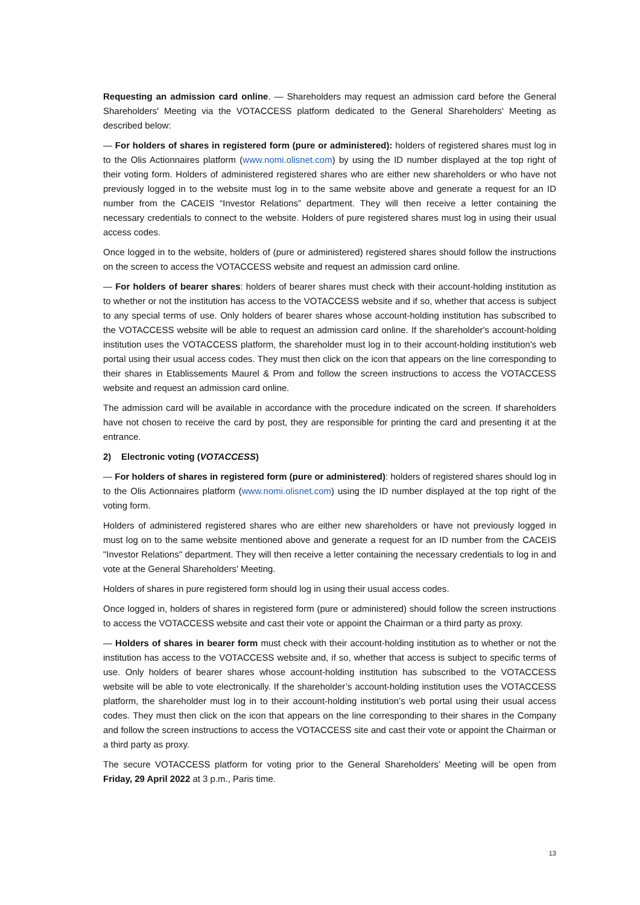Requesting an admission card online. — Shareholders may request an admission card before the General Shareholders' Meeting via the VOTACCESS platform dedicated to the General Shareholders' Meeting as described below:
— For holders of shares in registered form (pure or administered): holders of registered shares must log in to the Olis Actionnaires platform (www.nomi.olisnet.com) by using the ID number displayed at the top right of their voting form. Holders of administered registered shares who are either new shareholders or who have not previously logged in to the website must log in to the same website above and generate a request for an ID number from the CACEIS “Investor Relations” department. They will then receive a letter containing the necessary credentials to connect to the website. Holders of pure registered shares must log in using their usual access codes.
Once logged in to the website, holders of (pure or administered) registered shares should follow the instructions on the screen to access the VOTACCESS website and request an admission card online.
— For holders of bearer shares: holders of bearer shares must check with their account-holding institution as to whether or not the institution has access to the VOTACCESS website and if so, whether that access is subject to any special terms of use. Only holders of bearer shares whose account-holding institution has subscribed to the VOTACCESS website will be able to request an admission card online. If the shareholder's account-holding institution uses the VOTACCESS platform, the shareholder must log in to their account-holding institution's web portal using their usual access codes. They must then click on the icon that appears on the line corresponding to their shares in Etablissements Maurel & Prom and follow the screen instructions to access the VOTACCESS website and request an admission card online.
The admission card will be available in accordance with the procedure indicated on the screen. If shareholders have not chosen to receive the card by post, they are responsible for printing the card and presenting it at the entrance.
2) Electronic voting (VOTACCESS)
— For holders of shares in registered form (pure or administered): holders of registered shares should log in to the Olis Actionnaires platform (www.nomi.olisnet.com) using the ID number displayed at the top right of the voting form.
Holders of administered registered shares who are either new shareholders or have not previously logged in must log on to the same website mentioned above and generate a request for an ID number from the CACEIS "Investor Relations" department. They will then receive a letter containing the necessary credentials to log in and vote at the General Shareholders' Meeting.
Holders of shares in pure registered form should log in using their usual access codes.
Once logged in, holders of shares in registered form (pure or administered) should follow the screen instructions to access the VOTACCESS website and cast their vote or appoint the Chairman or a third party as proxy.
— Holders of shares in bearer form must check with their account-holding institution as to whether or not the institution has access to the VOTACCESS website and, if so, whether that access is subject to specific terms of use. Only holders of bearer shares whose account-holding institution has subscribed to the VOTACCESS website will be able to vote electronically. If the shareholder’s account-holding institution uses the VOTACCESS platform, the shareholder must log in to their account-holding institution’s web portal using their usual access codes. They must then click on the icon that appears on the line corresponding to their shares in the Company and follow the screen instructions to access the VOTACCESS site and cast their vote or appoint the Chairman or a third party as proxy.
The secure VOTACCESS platform for voting prior to the General Shareholders’ Meeting will be open from Friday, 29 April 2022 at 3 p.m., Paris time.
13